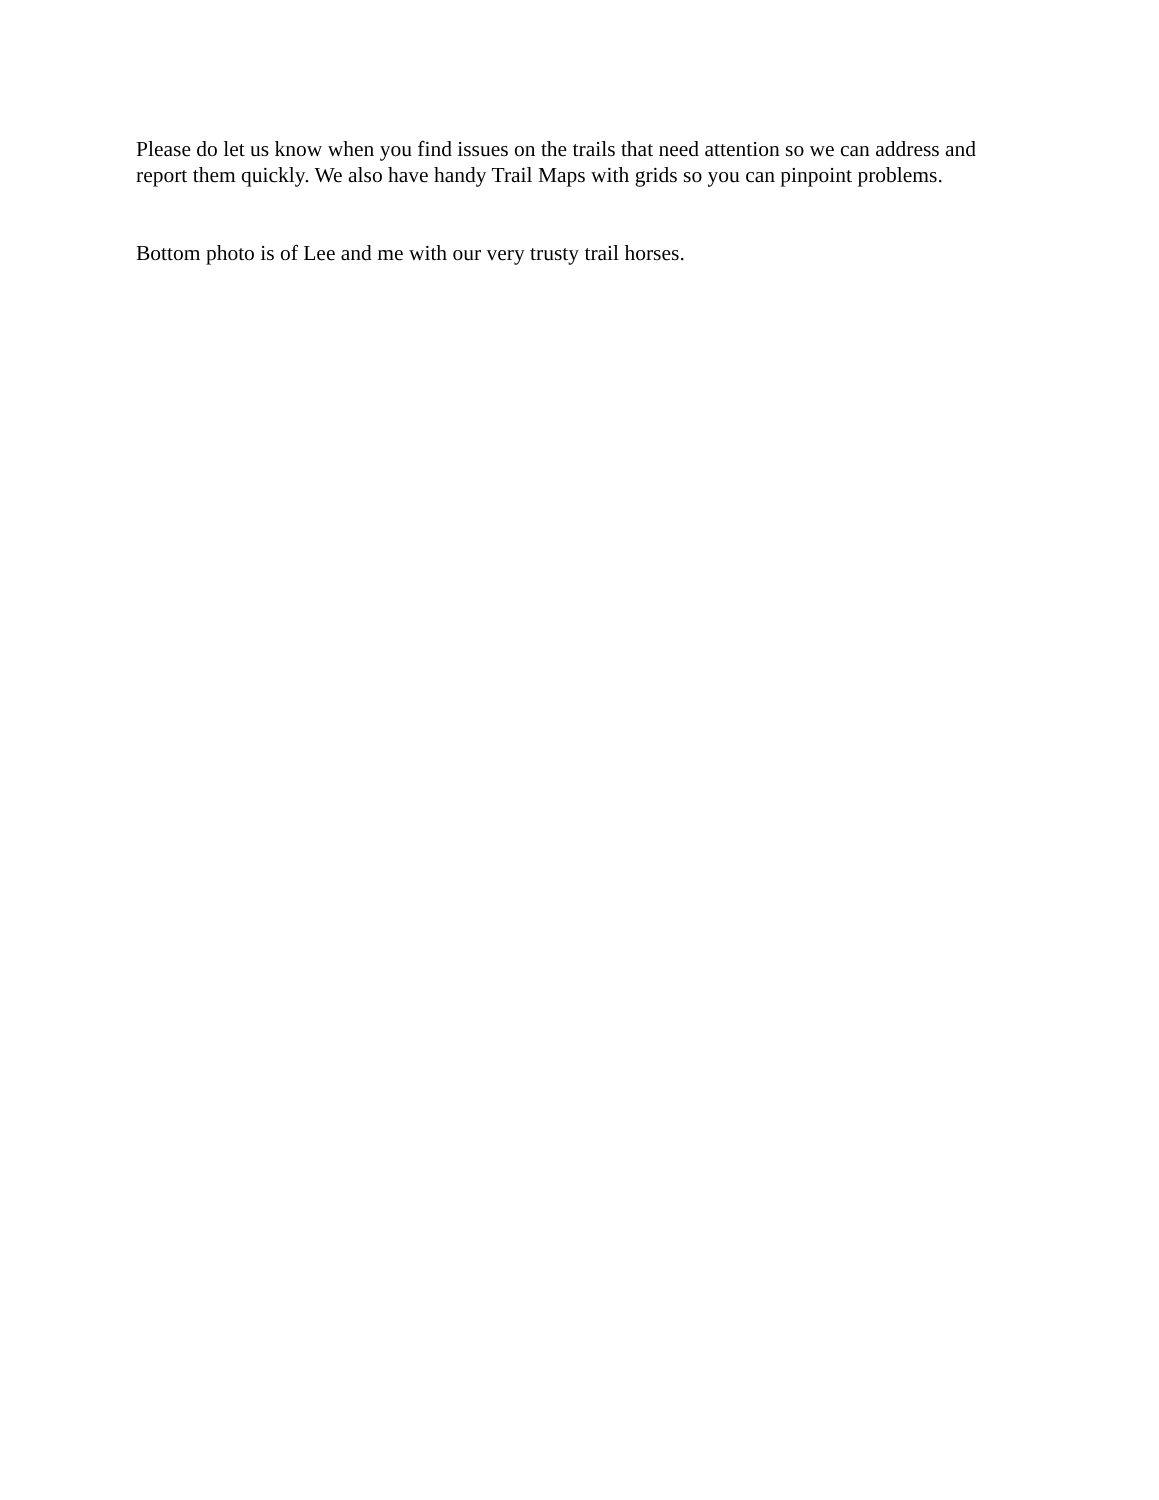Please do let us know when you find issues on the trails that need attention so we can address and report them quickly. We also have handy Trail Maps with grids so you can pinpoint problems.
Bottom photo is of Lee and me with our very trusty trail horses.